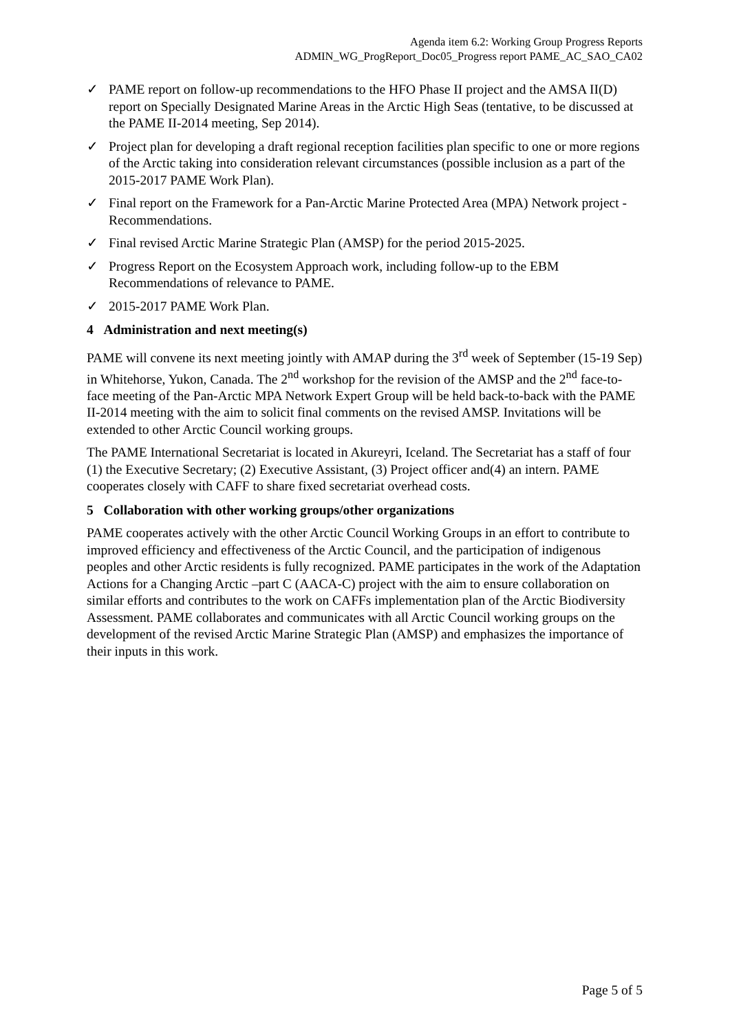Agenda item 6.2: Working Group Progress Reports
ADMIN_WG_ProgReport_Doc05_Progress report PAME_AC_SAO_CA02
✓ PAME report on follow-up recommendations to the HFO Phase II project and the AMSA II(D) report on Specially Designated Marine Areas in the Arctic High Seas (tentative, to be discussed at the PAME II-2014 meeting, Sep 2014).
✓ Project plan for developing a draft regional reception facilities plan specific to one or more regions of the Arctic taking into consideration relevant circumstances (possible inclusion as a part of the 2015-2017 PAME Work Plan).
✓ Final report on the Framework for a Pan-Arctic Marine Protected Area (MPA) Network project - Recommendations.
✓ Final revised Arctic Marine Strategic Plan (AMSP) for the period 2015-2025.
✓ Progress Report on the Ecosystem Approach work, including follow-up to the EBM Recommendations of relevance to PAME.
✓ 2015-2017 PAME Work Plan.
4 Administration and next meeting(s)
PAME will convene its next meeting jointly with AMAP during the 3<sup>rd</sup> week of September (15-19 Sep) in Whitehorse, Yukon, Canada. The 2<sup>nd</sup> workshop for the revision of the AMSP and the 2<sup>nd</sup> face-to-face meeting of the Pan-Arctic MPA Network Expert Group will be held back-to-back with the PAME II-2014 meeting with the aim to solicit final comments on the revised AMSP. Invitations will be extended to other Arctic Council working groups.
The PAME International Secretariat is located in Akureyri, Iceland. The Secretariat has a staff of four (1) the Executive Secretary; (2) Executive Assistant, (3) Project officer and(4) an intern. PAME cooperates closely with CAFF to share fixed secretariat overhead costs.
5 Collaboration with other working groups/other organizations
PAME cooperates actively with the other Arctic Council Working Groups in an effort to contribute to improved efficiency and effectiveness of the Arctic Council, and the participation of indigenous peoples and other Arctic residents is fully recognized. PAME participates in the work of the Adaptation Actions for a Changing Arctic –part C (AACA-C) project with the aim to ensure collaboration on similar efforts and contributes to the work on CAFFs implementation plan of the Arctic Biodiversity Assessment. PAME collaborates and communicates with all Arctic Council working groups on the development of the revised Arctic Marine Strategic Plan (AMSP) and emphasizes the importance of their inputs in this work.
Page 5 of 5